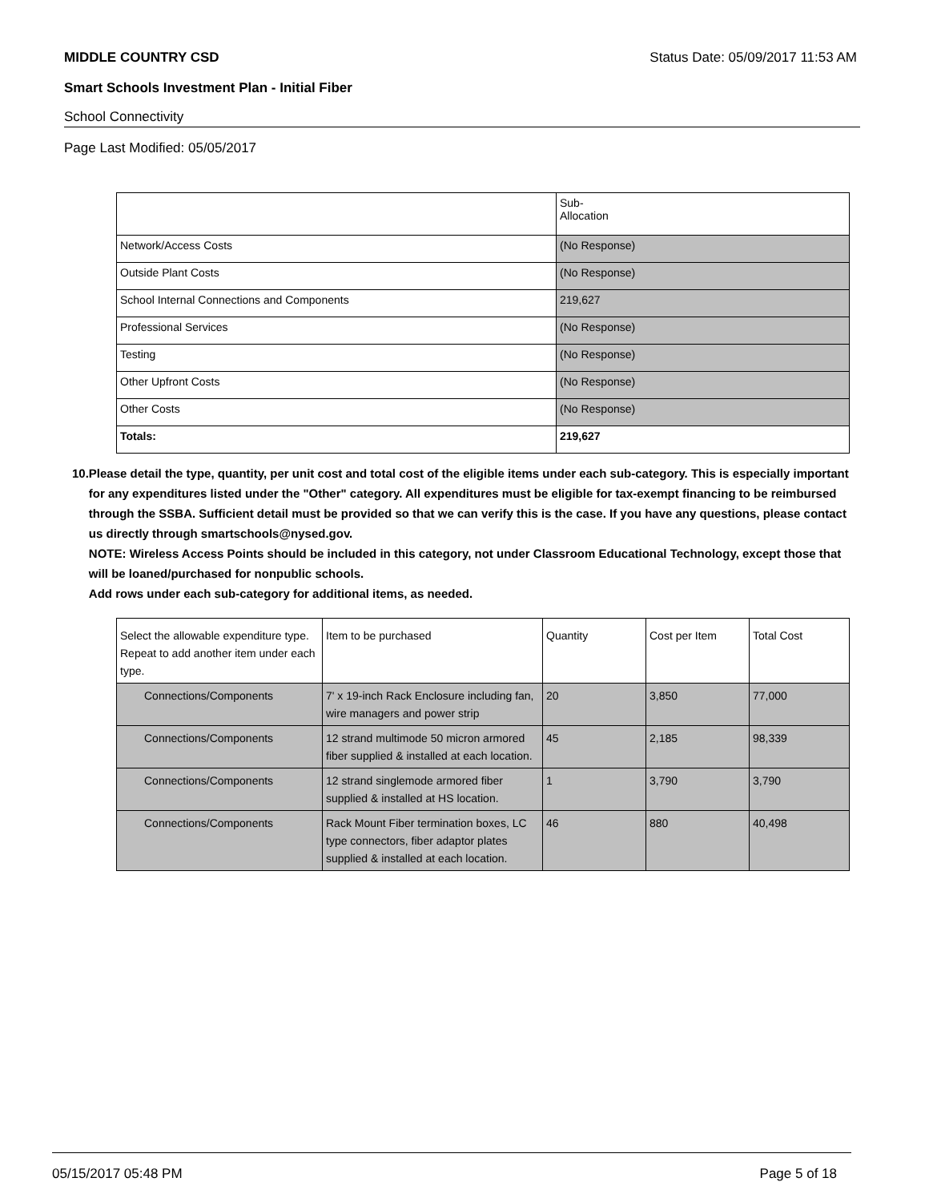MIDDLE COUNTRY CSD Status Date: 05/09/2017 11:53 AM
Smart Schools Investment Plan - Initial Fiber
School Connectivity
Page Last Modified: 05/05/2017
| | Sub- Allocation |
| --- | --- |
| Network/Access Costs | (No Response) |
| Outside Plant Costs | (No Response) |
| School Internal Connections and Components | 219,627 |
| Professional Services | (No Response) |
| Testing | (No Response) |
| Other Upfront Costs | (No Response) |
| Other Costs | (No Response) |
| Totals: | 219,627 |
10. Please detail the type, quantity, per unit cost and total cost of the eligible items under each sub-category. This is especially important for any expenditures listed under the "Other" category. All expenditures must be eligible for tax-exempt financing to be reimbursed through the SSBA. Sufficient detail must be provided so that we can verify this is the case. If you have any questions, please contact us directly through smartschools@nysed.gov.
NOTE: Wireless Access Points should be included in this category, not under Classroom Educational Technology, except those that will be loaned/purchased for nonpublic schools.
Add rows under each sub-category for additional items, as needed.
| Select the allowable expenditure type. Repeat to add another item under each type. | Item to be purchased | Quantity | Cost per Item | Total Cost |
| --- | --- | --- | --- | --- |
| Connections/Components | 7' x 19-inch Rack Enclosure including fan, wire managers and power strip | 20 | 3,850 | 77,000 |
| Connections/Components | 12 strand multimode 50 micron armored fiber supplied & installed at each location. | 45 | 2,185 | 98,339 |
| Connections/Components | 12 strand singlemode armored fiber supplied & installed at HS location. | 1 | 3,790 | 3,790 |
| Connections/Components | Rack Mount Fiber termination boxes, LC type connectors, fiber adaptor plates supplied & installed at each location. | 46 | 880 | 40,498 |
05/15/2017 05:48 PM Page 5 of 18